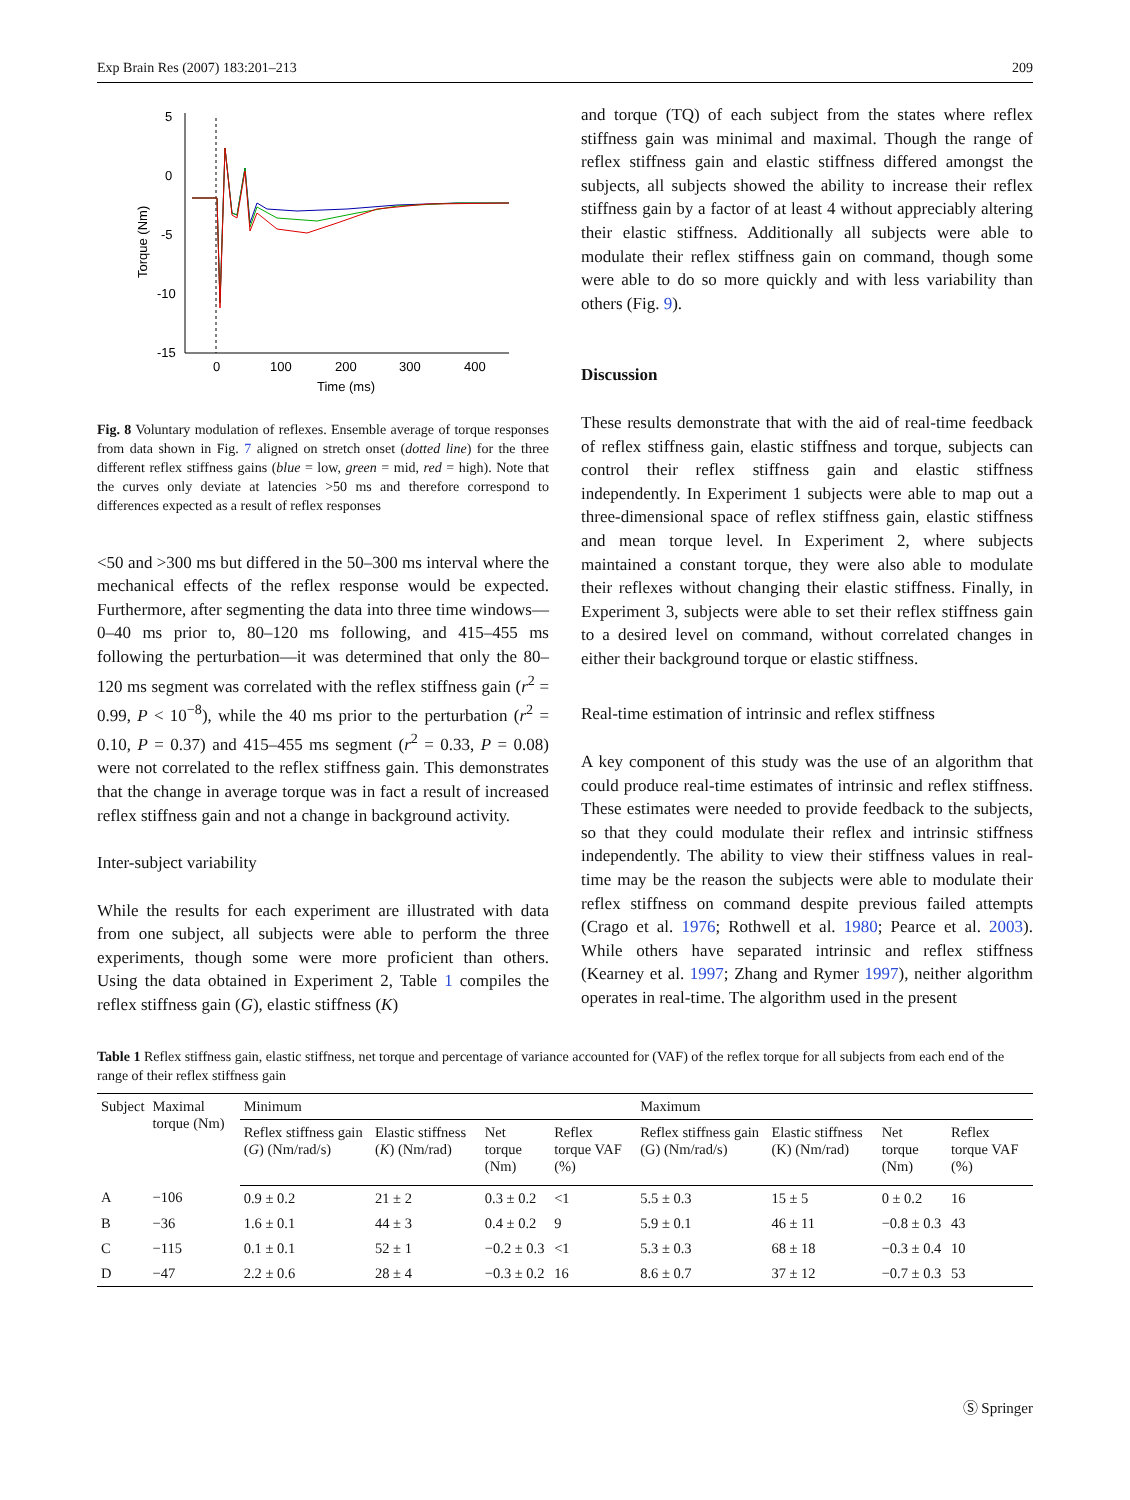Exp Brain Res (2007) 183:201–213 209
5
0
-5
-10
-15
0
100
200
300
400
Time (ms)
Torque (Nm)
Fig. 8 Voluntary modulation of reflexes. Ensemble average of torque responses from data shown in Fig. 7 aligned on stretch onset (dotted line) for the three different reflex stiffness gains (blue = low, green = mid, red = high). Note that the curves only deviate at latencies >50 ms and therefore correspond to differences expected as a result of reflex responses
<50 and >300 ms but differed in the 50–300 ms interval where the mechanical effects of the reflex response would be expected. Furthermore, after segmenting the data into three time windows—0–40 ms prior to, 80–120 ms following, and 415–455 ms following the perturbation—it was determined that only the 80–120 ms segment was correlated with the reflex stiffness gain (r<sup>2</sup> = 0.99, P < 10<sup>−8</sup>), while the 40 ms prior to the perturbation (r<sup>2</sup> = 0.10, P = 0.37) and 415–455 ms segment (r<sup>2</sup> = 0.33, P = 0.08) were not correlated to the reflex stiffness gain. This demonstrates that the change in average torque was in fact a result of increased reflex stiffness gain and not a change in background activity.
Inter-subject variability
While the results for each experiment are illustrated with data from one subject, all subjects were able to perform the three experiments, though some were more proficient than others. Using the data obtained in Experiment 2, Table 1 compiles the reflex stiffness gain (G), elastic stiffness (K)
and torque (TQ) of each subject from the states where reflex stiffness gain was minimal and maximal. Though the range of reflex stiffness gain and elastic stiffness differed amongst the subjects, all subjects showed the ability to increase their reflex stiffness gain by a factor of at least 4 without appreciably altering their elastic stiffness. Additionally all subjects were able to modulate their reflex stiffness gain on command, though some were able to do so more quickly and with less variability than others (Fig. 9).
Discussion
These results demonstrate that with the aid of real-time feedback of reflex stiffness gain, elastic stiffness and torque, subjects can control their reflex stiffness gain and elastic stiffness independently. In Experiment 1 subjects were able to map out a three-dimensional space of reflex stiffness gain, elastic stiffness and mean torque level. In Experiment 2, where subjects maintained a constant torque, they were also able to modulate their reflexes without changing their elastic stiffness. Finally, in Experiment 3, subjects were able to set their reflex stiffness gain to a desired level on command, without correlated changes in either their background torque or elastic stiffness.
Real-time estimation of intrinsic and reflex stiffness
A key component of this study was the use of an algorithm that could produce real-time estimates of intrinsic and reflex stiffness. These estimates were needed to provide feedback to the subjects, so that they could modulate their reflex and intrinsic stiffness independently. The ability to view their stiffness values in real-time may be the reason the subjects were able to modulate their reflex stiffness on command despite previous failed attempts (Crago et al. 1976; Rothwell et al. 1980; Pearce et al. 2003). While others have separated intrinsic and reflex stiffness (Kearney et al. 1997; Zhang and Rymer 1997), neither algorithm operates in real-time. The algorithm used in the present
Table 1 Reflex stiffness gain, elastic stiffness, net torque and percentage of variance accounted for (VAF) of the reflex torque for all subjects from each end of the range of their reflex stiffness gain
| Subject | Maximal torque (Nm) | Minimum | | | | Maximum | | | |
| --- | --- | --- | --- | --- | --- | --- | --- | --- | --- |
| | | Reflex stiffness gain ( G ) (Nm/rad/s) | Elastic stiffness ( K ) (Nm/rad) | Net torque (Nm) | Reflex torque VAF (%) | Reflex stiffness gain (G) (Nm/rad/s) | Elastic stiffness (K) (Nm/rad) | Net torque (Nm) | Reflex torque VAF (%) |
| A | −106 | 0.9 ± 0.2 | 21 ± 2 | 0.3 ± 0.2 | <1 | 5.5 ± 0.3 | 15 ± 5 | 0 ± 0.2 | 16 |
| B | −36 | 1.6 ± 0.1 | 44 ± 3 | 0.4 ± 0.2 | 9 | 5.9 ± 0.1 | 46 ± 11 | −0.8 ± 0.3 | 43 |
| C | −115 | 0.1 ± 0.1 | 52 ± 1 | −0.2 ± 0.3 | <1 | 5.3 ± 0.3 | 68 ± 18 | −0.3 ± 0.4 | 10 |
| D | −47 | 2.2 ± 0.6 | 28 ± 4 | −0.3 ± 0.2 | 16 | 8.6 ± 0.7 | 37 ± 12 | −0.7 ± 0.3 | 53 |
Ⓢ Springer